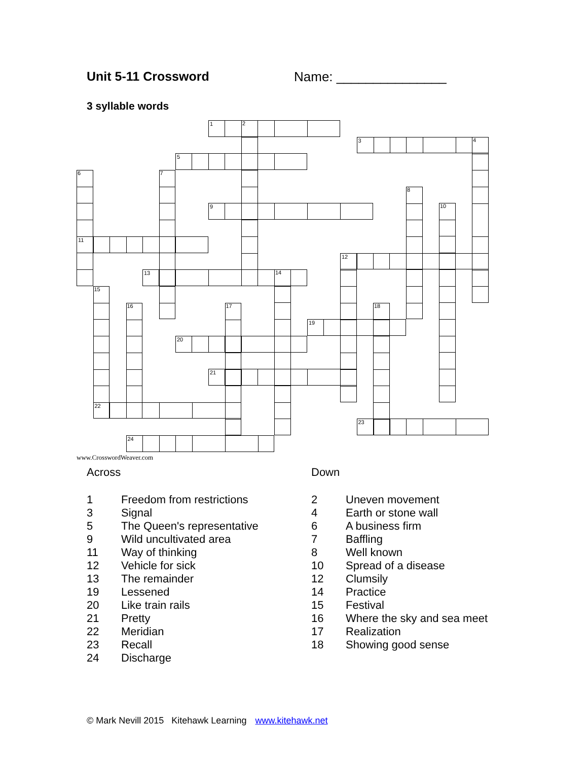Unit 5-11 Crossword Name: _______________
3 syllable words
1
2
3
4
5
6
7
8
9
10
11
12
13
14
15
16
17
18
19
20
21
22
23
24
www.CrosswordWeaver.com
Across
| 1 | Freedom from restrictions |
| 3 | Signal |
| 5 | The Queen's representative |
| 9 | Wild uncultivated area |
| 11 | Way of thinking |
| 12 | Vehicle for sick |
| 13 | The remainder |
| 19 | Lessened |
| 20 | Like train rails |
| 21 | Pretty |
| 22 | Meridian |
| 23 | Recall |
| 24 | Discharge |
Down
| 2 | Uneven movement |
| 4 | Earth or stone wall |
| 6 | A business firm |
| 7 | Baffling |
| 8 | Well known |
| 10 | Spread of a disease |
| 12 | Clumsily |
| 14 | Practice |
| 15 | Festival |
| 16 | Where the sky and sea meet |
| 17 | Realization |
| 18 | Showing good sense |
© Mark Nevill 2015 Kitehawk Learning www.kitehawk.net